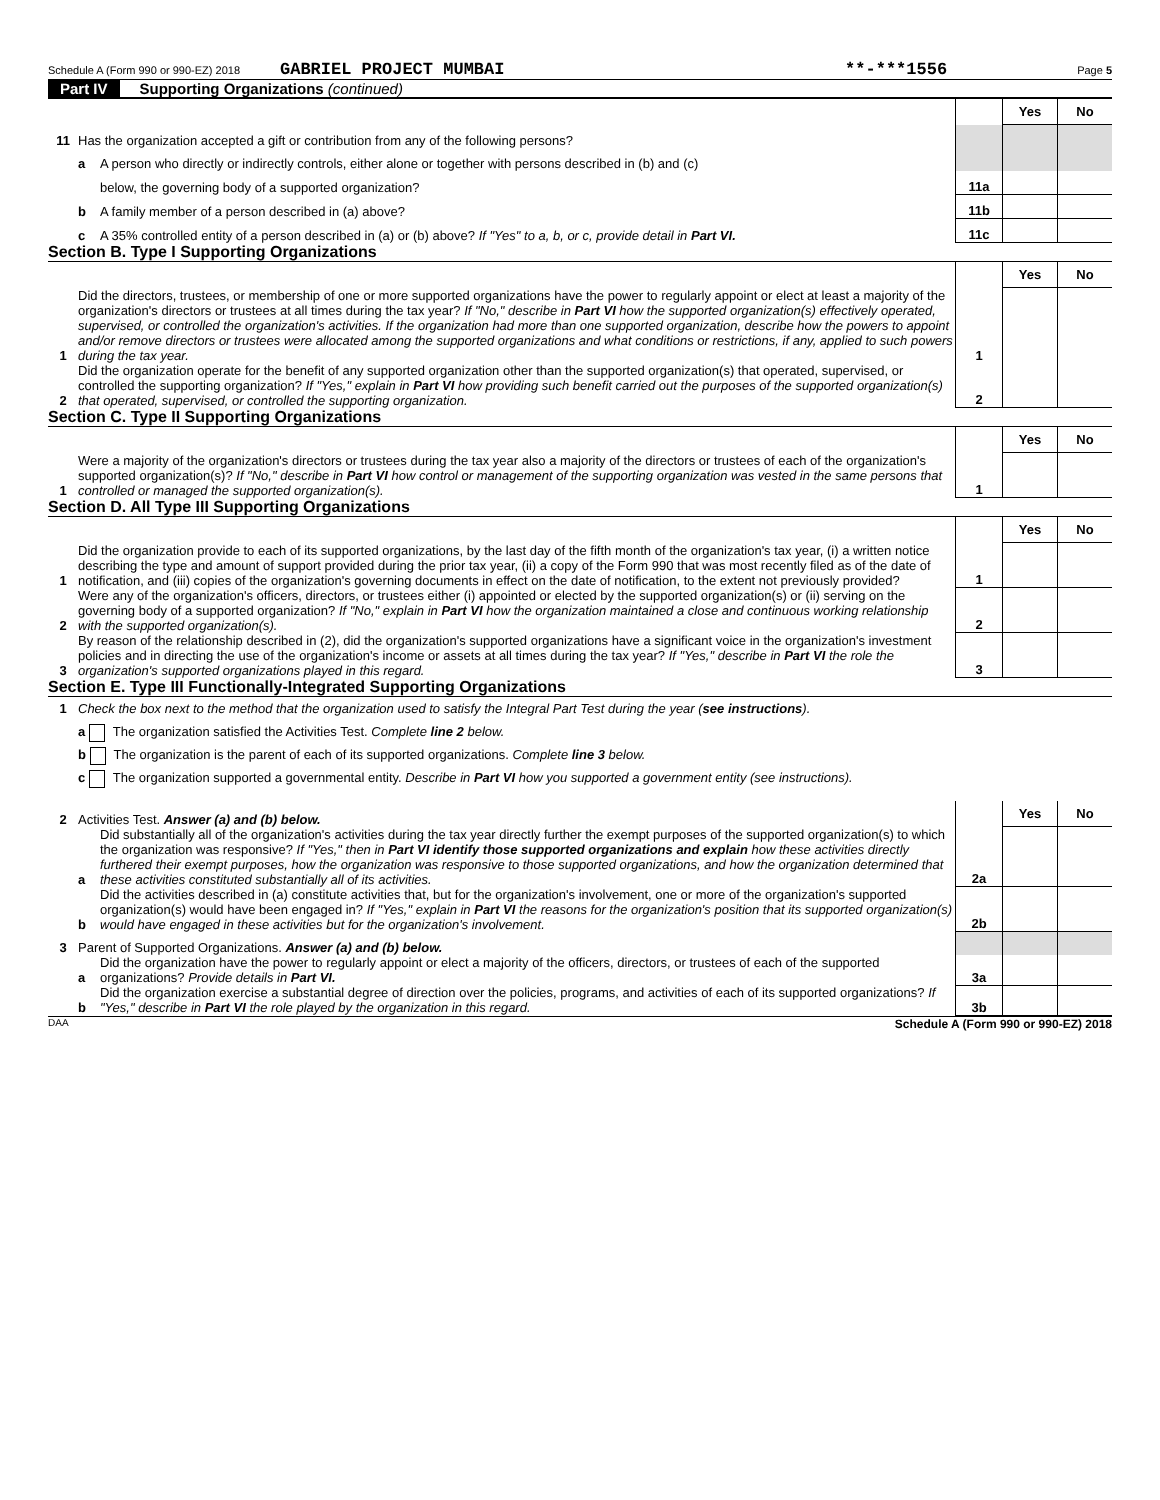Schedule A (Form 990 or 990-EZ) 2018 GABRIEL PROJECT MUMBAI **-***1556 Page 5
Part IV Supporting Organizations (continued)
| | | | | Yes | No |
| 11 | Has the organization accepted a gift or contribution from any of the following persons? | | | | |
| | a | A person who directly or indirectly controls, either alone or together with persons described in (b) and (c) | | | |
| | | below, the governing body of a supported organization? | 11a | | |
| | b | A family member of a person described in (a) above? | 11b | | |
| | c | A 35% controlled entity of a person described in (a) or (b) above? If "Yes" to a, b, or c, provide detail in Part VI. | 11c | | |
Section B. Type I Supporting Organizations
| | | | Yes | No |
| 1 | Did the directors, trustees, or membership of one or more supported organizations have the power to regularly appoint or elect at least a majority of the organization's directors or trustees at all times during the tax year? If "No," describe in Part VI how the supported organization(s) effectively operated, supervised, or controlled the organization's activities. If the organization had more than one supported organization, describe how the powers to appoint and/or remove directors or trustees were allocated among the supported organizations and what conditions or restrictions, if any, applied to such powers during the tax year. | 1 | | |
| 2 | Did the organization operate for the benefit of any supported organization other than the supported organization(s) that operated, supervised, or controlled the supporting organization? If "Yes," explain in Part VI how providing such benefit carried out the purposes of the supported organization(s) that operated, supervised, or controlled the supporting organization. | 2 | | |
Section C. Type II Supporting Organizations
| | | | Yes | No |
| 1 | Were a majority of the organization's directors or trustees during the tax year also a majority of the directors or trustees of each of the organization's supported organization(s)? If "No," describe in Part VI how control or management of the supporting organization was vested in the same persons that controlled or managed the supported organization(s). | 1 | | |
Section D. All Type III Supporting Organizations
| | | | Yes | No |
| 1 | Did the organization provide to each of its supported organizations, by the last day of the fifth month of the organization's tax year, (i) a written notice describing the type and amount of support provided during the prior tax year, (ii) a copy of the Form 990 that was most recently filed as of the date of notification, and (iii) copies of the organization's governing documents in effect on the date of notification, to the extent not previously provided? | 1 | | |
| 2 | Were any of the organization's officers, directors, or trustees either (i) appointed or elected by the supported organization(s) or (ii) serving on the governing body of a supported organization? If "No," explain in Part VI how the organization maintained a close and continuous working relationship with the supported organization(s). | 2 | | |
| 3 | By reason of the relationship described in (2), did the organization's supported organizations have a significant voice in the organization's investment policies and in directing the use of the organization's income or assets at all times during the tax year? If "Yes," describe in Part VI the role the organization's supported organizations played in this regard. | 3 | | |
Section E. Type III Functionally-Integrated Supporting Organizations
1 Check the box next to the method that the organization used to satisfy the Integral Part Test during the year (see instructions).
a The organization satisfied the Activities Test. Complete line 2 below.
b The organization is the parent of each of its supported organizations. Complete line 3 below.
c The organization supported a governmental entity. Describe in Part VI how you supported a government entity (see instructions).
| 2 | Activities Test. Answer (a) and (b) below. | | | Yes | No |
| | a | Did substantially all of the organization's activities during the tax year directly further the exempt purposes of the supported organization(s) to which the organization was responsive? If "Yes," then in Part VI identify those supported organizations and explain how these activities directly furthered their exempt purposes, how the organization was responsive to those supported organizations, and how the organization determined that these activities constituted substantially all of its activities. | 2a | | |
| | b | Did the activities described in (a) constitute activities that, but for the organization's involvement, one or more of the organization's supported organization(s) would have been engaged in? If "Yes," explain in Part VI the reasons for the organization's position that its supported organization(s) would have engaged in these activities but for the organization's involvement. | 2b | | |
| 3 | Parent of Supported Organizations. Answer (a) and (b) below. | | | | |
| | a | Did the organization have the power to regularly appoint or elect a majority of the officers, directors, or trustees of each of the supported organizations? Provide details in Part VI. | 3a | | |
| | b | Did the organization exercise a substantial degree of direction over the policies, programs, and activities of each of its supported organizations? If "Yes," describe in Part VI the role played by the organization in this regard. | 3b | | |
DAA Schedule A (Form 990 or 990-EZ) 2018